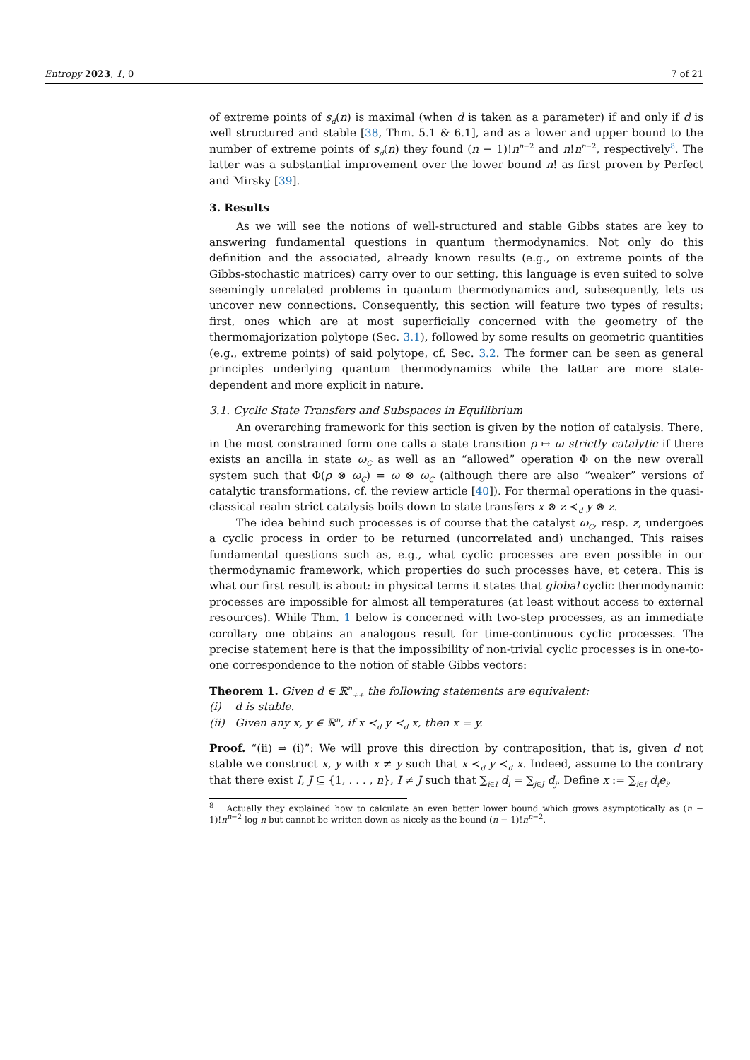Entropy 2023, 1, 0 7 of 21
of extreme points of s<sub>d</sub>(n) is maximal (when d is taken as a parameter) if and only if d is well structured and stable [38, Thm. 5.1 & 6.1], and as a lower and upper bound to the number of extreme points of s<sub>d</sub>(n) they found (n − 1)!n<sup>n−2</sup> and n!n<sup>n−2</sup>, respectively<sup>8</sup>. The latter was a substantial improvement over the lower bound n! as first proven by Perfect and Mirsky [39].
3. Results
As we will see the notions of well-structured and stable Gibbs states are key to answering fundamental questions in quantum thermodynamics. Not only do this definition and the associated, already known results (e.g., on extreme points of the Gibbs-stochastic matrices) carry over to our setting, this language is even suited to solve seemingly unrelated problems in quantum thermodynamics and, subsequently, lets us uncover new connections. Consequently, this section will feature two types of results: first, ones which are at most superficially concerned with the geometry of the thermomajorization polytope (Sec. 3.1), followed by some results on geometric quantities (e.g., extreme points) of said polytope, cf. Sec. 3.2. The former can be seen as general principles underlying quantum thermodynamics while the latter are more state-dependent and more explicit in nature.
3.1. Cyclic State Transfers and Subspaces in Equilibrium
An overarching framework for this section is given by the notion of catalysis. There, in the most constrained form one calls a state transition ρ ↦ ω strictly catalytic if there exists an ancilla in state ω<sub>C</sub> as well as an “allowed” operation Φ on the new overall system such that Φ(ρ ⊗ ω<sub>C</sub>) = ω ⊗ ω<sub>C</sub> (although there are also “weaker” versions of catalytic transformations, cf. the review article [40]). For thermal operations in the quasi-classical realm strict catalysis boils down to state transfers x ⊗ z ≺<sub>d</sub> y ⊗ z.
The idea behind such processes is of course that the catalyst ω<sub>C</sub>, resp. z, undergoes a cyclic process in order to be returned (uncorrelated and) unchanged. This raises fundamental questions such as, e.g., what cyclic processes are even possible in our thermodynamic framework, which properties do such processes have, et cetera. This is what our first result is about: in physical terms it states that global cyclic thermodynamic processes are impossible for almost all temperatures (at least without access to external resources). While Thm. 1 below is concerned with two-step processes, as an immediate corollary one obtains an analogous result for time-continuous cyclic processes. The precise statement here is that the impossibility of non-trivial cyclic processes is in one-to-one correspondence to the notion of stable Gibbs vectors:
Theorem 1. Given d ∈ ℝ<sup>n</sup><sub>++</sub> the following statements are equivalent:
(i) d is stable.
(ii) Given any x, y ∈ ℝ<sup>n</sup>, if x ≺<sub>d</sub> y ≺<sub>d</sub> x, then x = y.
Proof. “(ii) ⇒ (i)”: We will prove this direction by contraposition, that is, given d not stable we construct x, y with x ≠ y such that x ≺<sub>d</sub> y ≺<sub>d</sub> x. Indeed, assume to the contrary that there exist I, J ⊆ {1, . . . , n}, I ≠ J such that ∑<sub>i∈I</sub> d<sub>i</sub> = ∑<sub>j∈J</sub> d<sub>j</sub>. Define x := ∑<sub>i∈I</sub> d<sub>i</sub>e<sub>i</sub>,
<sup>8</sup> Actually they explained how to calculate an even better lower bound which grows asymptotically as (n − 1)!n<sup>n−2</sup> log n but cannot be written down as nicely as the bound (n − 1)!n<sup>n−2</sup>.